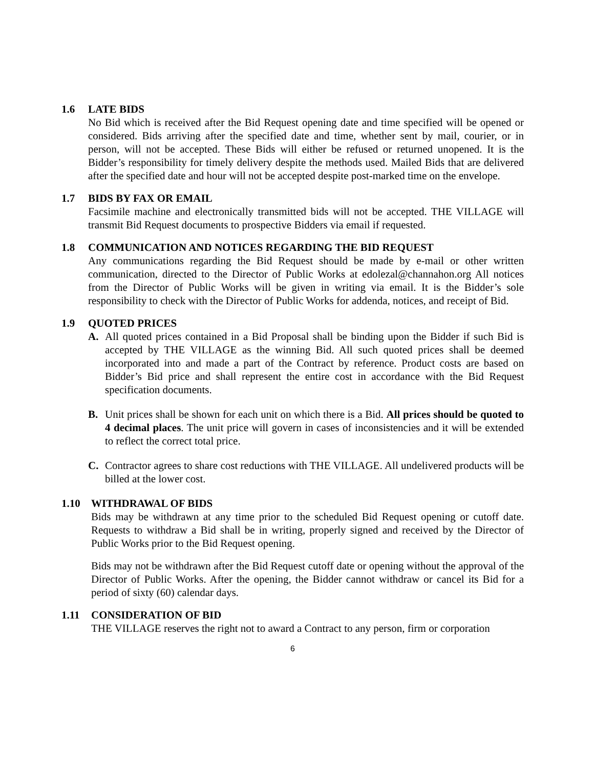1.6 LATE BIDS
No Bid which is received after the Bid Request opening date and time specified will be opened or considered. Bids arriving after the specified date and time, whether sent by mail, courier, or in person, will not be accepted. These Bids will either be refused or returned unopened. It is the Bidder’s responsibility for timely delivery despite the methods used. Mailed Bids that are delivered after the specified date and hour will not be accepted despite post-marked time on the envelope.
1.7 BIDS BY FAX OR EMAIL
Facsimile machine and electronically transmitted bids will not be accepted. THE VILLAGE will transmit Bid Request documents to prospective Bidders via email if requested.
1.8 COMMUNICATION AND NOTICES REGARDING THE BID REQUEST
Any communications regarding the Bid Request should be made by e-mail or other written communication, directed to the Director of Public Works at edolezal@channahon.org All notices from the Director of Public Works will be given in writing via email. It is the Bidder’s sole responsibility to check with the Director of Public Works for addenda, notices, and receipt of Bid.
1.9 QUOTED PRICES
A. All quoted prices contained in a Bid Proposal shall be binding upon the Bidder if such Bid is accepted by THE VILLAGE as the winning Bid. All such quoted prices shall be deemed incorporated into and made a part of the Contract by reference. Product costs are based on Bidder’s Bid price and shall represent the entire cost in accordance with the Bid Request specification documents.
B. Unit prices shall be shown for each unit on which there is a Bid. All prices should be quoted to 4 decimal places. The unit price will govern in cases of inconsistencies and it will be extended to reflect the correct total price.
C. Contractor agrees to share cost reductions with THE VILLAGE. All undelivered products will be billed at the lower cost.
1.10 WITHDRAWAL OF BIDS
Bids may be withdrawn at any time prior to the scheduled Bid Request opening or cutoff date. Requests to withdraw a Bid shall be in writing, properly signed and received by the Director of Public Works prior to the Bid Request opening.
Bids may not be withdrawn after the Bid Request cutoff date or opening without the approval of the Director of Public Works. After the opening, the Bidder cannot withdraw or cancel its Bid for a period of sixty (60) calendar days.
1.11 CONSIDERATION OF BID
THE VILLAGE reserves the right not to award a Contract to any person, firm or corporation
6